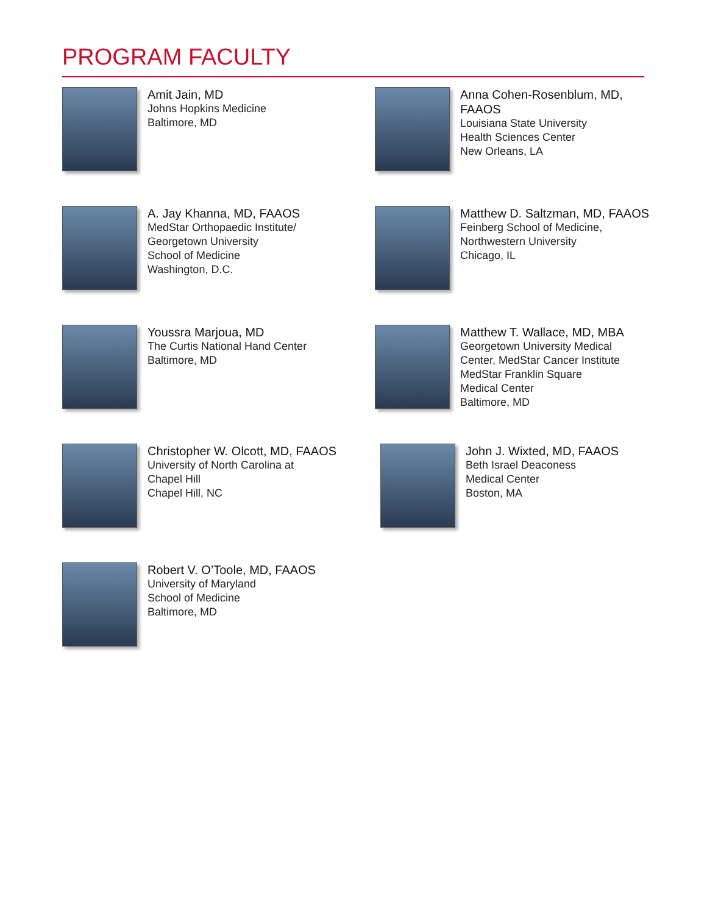PROGRAM FACULTY
Amit Jain, MD
Johns Hopkins Medicine
Baltimore, MD
Anna Cohen-Rosenblum, MD,
FAAOS
Louisiana State University
Health Sciences Center
New Orleans, LA
A. Jay Khanna, MD, FAAOS
MedStar Orthopaedic Institute/
Georgetown University
School of Medicine
Washington, D.C.
Matthew D. Saltzman, MD, FAAOS
Feinberg School of Medicine,
Northwestern University
Chicago, IL
Youssra Marjoua, MD
The Curtis National Hand Center
Baltimore, MD
Matthew T. Wallace, MD, MBA
Georgetown University Medical
Center, MedStar Cancer Institute
MedStar Franklin Square
Medical Center
Baltimore, MD
Christopher W. Olcott, MD, FAAOS
University of North Carolina at
Chapel Hill
Chapel Hill, NC
John J. Wixted, MD, FAAOS
Beth Israel Deaconess
Medical Center
Boston, MA
Robert V. O’Toole, MD, FAAOS
University of Maryland
School of Medicine
Baltimore, MD